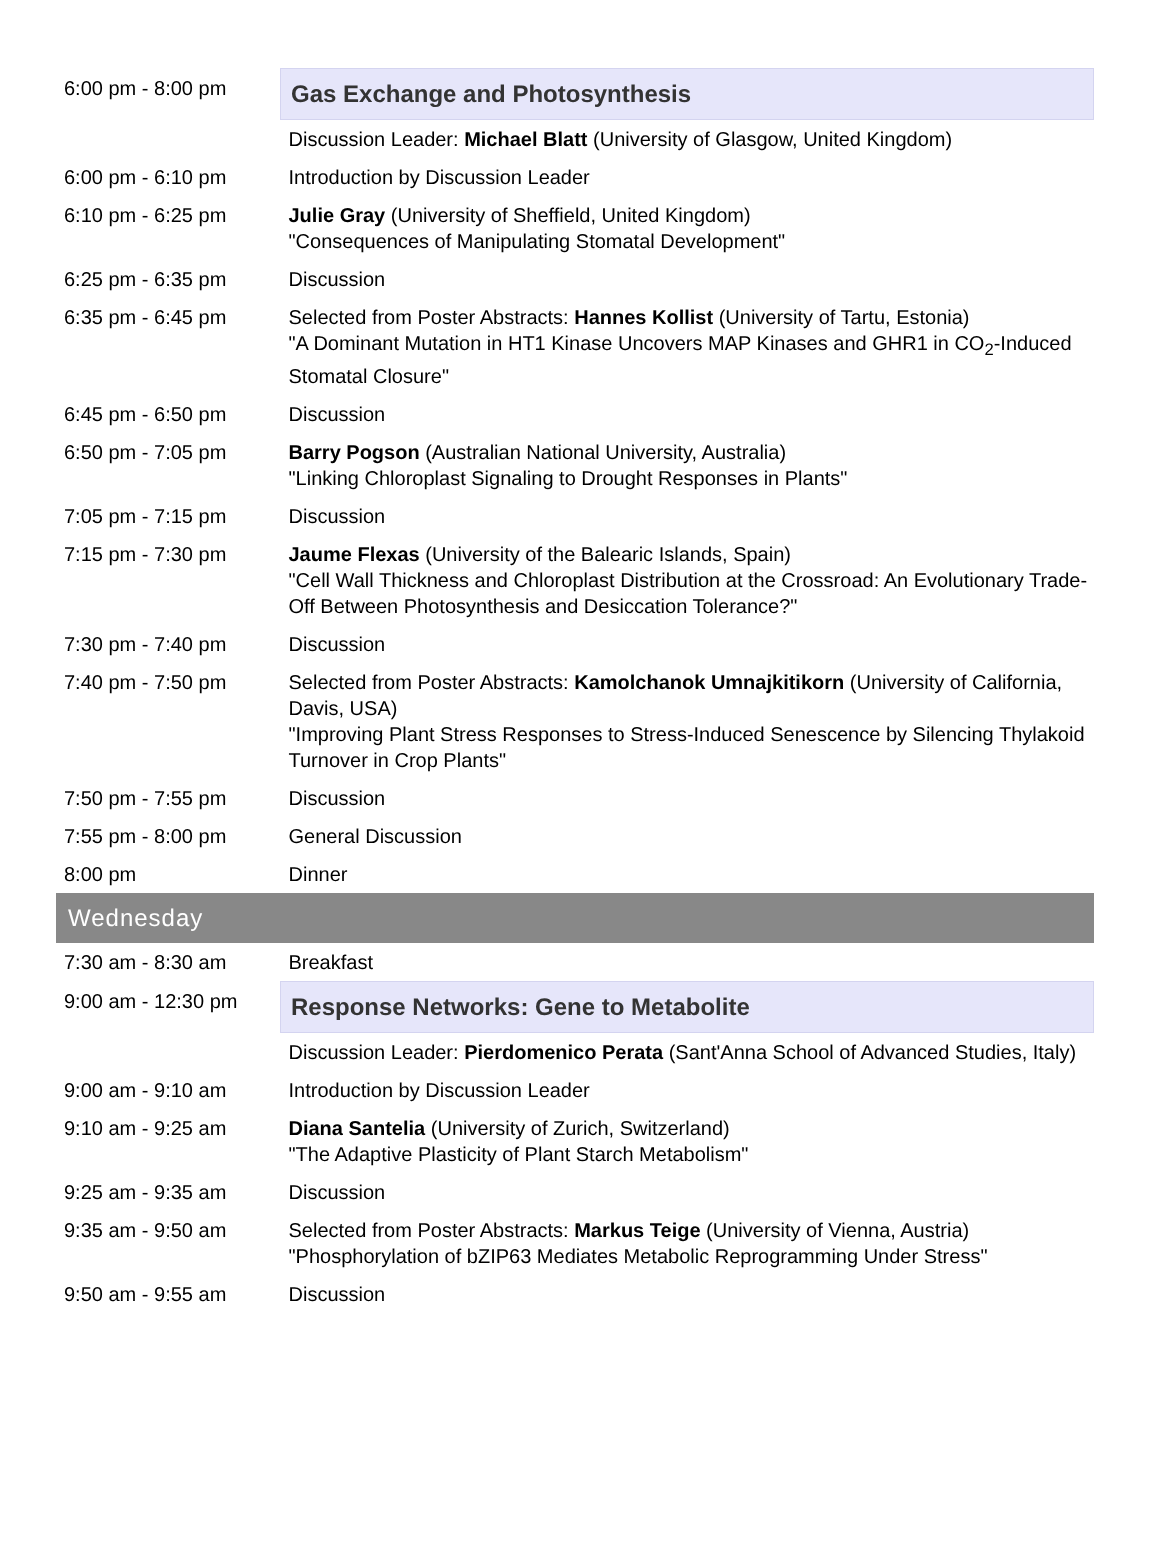| 6:00 pm - 8:00 pm | Gas Exchange and Photosynthesis |
| | Discussion Leader: Michael Blatt (University of Glasgow, United Kingdom) |
| 6:00 pm - 6:10 pm | Introduction by Discussion Leader |
| 6:10 pm - 6:25 pm | Julie Gray (University of Sheffield, United Kingdom) "Consequences of Manipulating Stomatal Development" |
| 6:25 pm - 6:35 pm | Discussion |
| 6:35 pm - 6:45 pm | Selected from Poster Abstracts: Hannes Kollist (University of Tartu, Estonia) "A Dominant Mutation in HT1 Kinase Uncovers MAP Kinases and GHR1 in CO<sub>2</sub>-Induced Stomatal Closure" |
| 6:45 pm - 6:50 pm | Discussion |
| 6:50 pm - 7:05 pm | Barry Pogson (Australian National University, Australia) "Linking Chloroplast Signaling to Drought Responses in Plants" |
| 7:05 pm - 7:15 pm | Discussion |
| 7:15 pm - 7:30 pm | Jaume Flexas (University of the Balearic Islands, Spain) "Cell Wall Thickness and Chloroplast Distribution at the Crossroad: An Evolutionary Trade-Off Between Photosynthesis and Desiccation Tolerance?" |
| 7:30 pm - 7:40 pm | Discussion |
| 7:40 pm - 7:50 pm | Selected from Poster Abstracts: Kamolchanok Umnajkitikorn (University of California, Davis, USA) "Improving Plant Stress Responses to Stress-Induced Senescence by Silencing Thylakoid Turnover in Crop Plants" |
| 7:50 pm - 7:55 pm | Discussion |
| 7:55 pm - 8:00 pm | General Discussion |
| 8:00 pm | Dinner |
| Wednesday | |
| 7:30 am - 8:30 am | Breakfast |
| 9:00 am - 12:30 pm | Response Networks: Gene to Metabolite |
| | Discussion Leader: Pierdomenico Perata (Sant'Anna School of Advanced Studies, Italy) |
| 9:00 am - 9:10 am | Introduction by Discussion Leader |
| 9:10 am - 9:25 am | Diana Santelia (University of Zurich, Switzerland) "The Adaptive Plasticity of Plant Starch Metabolism" |
| 9:25 am - 9:35 am | Discussion |
| 9:35 am - 9:50 am | Selected from Poster Abstracts: Markus Teige (University of Vienna, Austria) "Phosphorylation of bZIP63 Mediates Metabolic Reprogramming Under Stress" |
| 9:50 am - 9:55 am | Discussion |